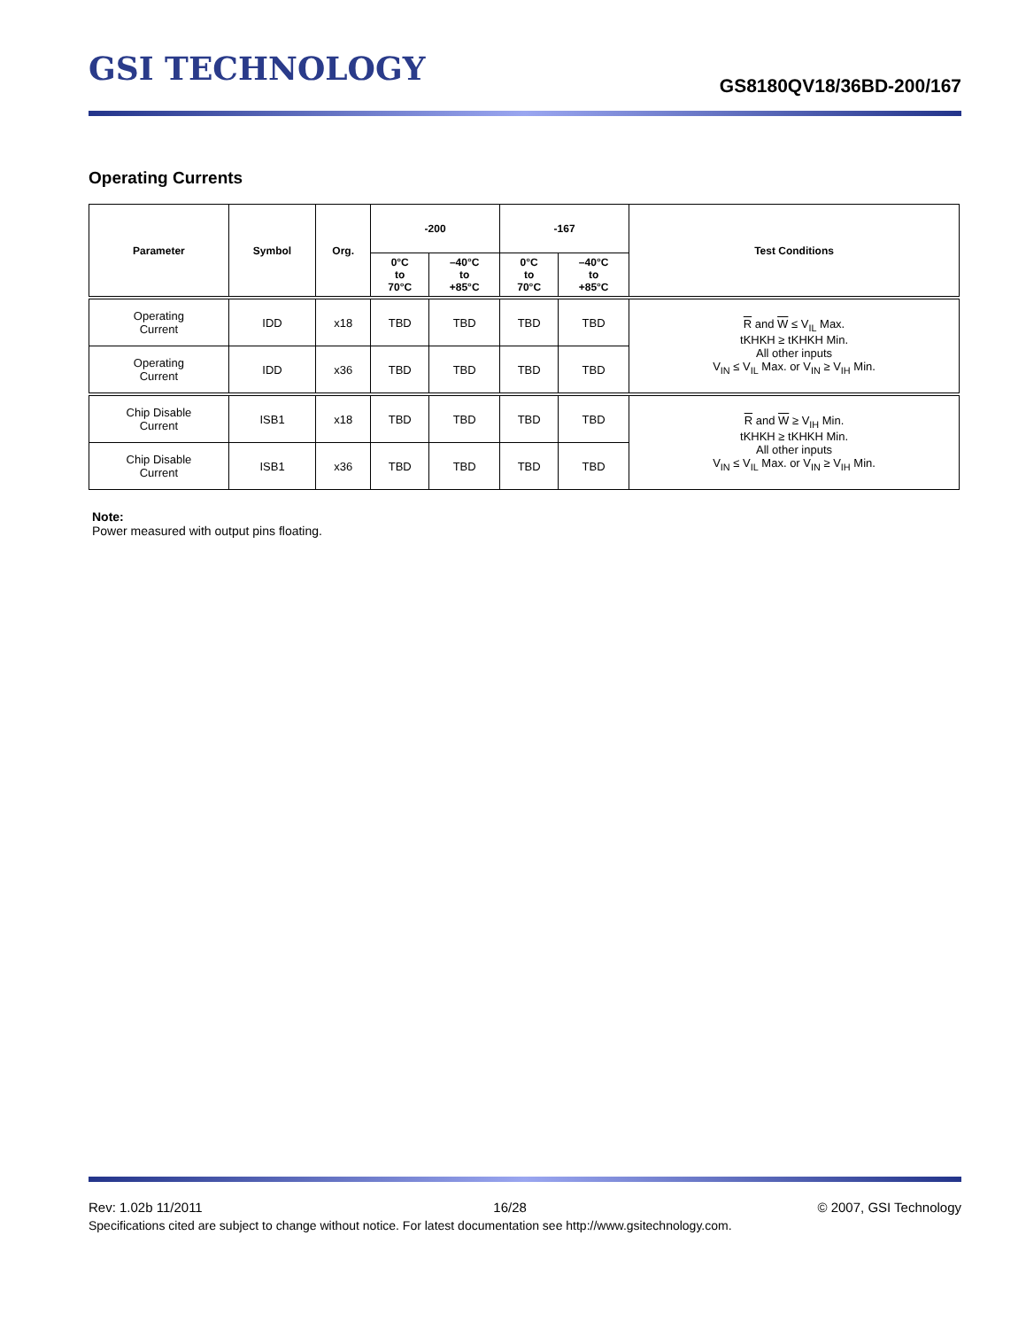GSI TECHNOLOGY
GS8180QV18/36BD-200/167
Operating Currents
| Parameter | Symbol | Org. | -200 | | -167 | | Test Conditions |
| --- | --- | --- | --- | --- | --- | --- | --- |
| | | | 0°C to 70°C | –40°C to +85°C | 0°C to 70°C | –40°C to +85°C | |
| Operating Current | IDD | x18 | TBD | TBD | TBD | TBD | R and W ≤ V<sub>IL</sub> Max. tKHKH ≥ tKHKH Min. All other inputs V<sub>IN</sub> ≤ V<sub>IL</sub> Max. or V<sub>IN</sub> ≥ V<sub>IH</sub> Min. |
| Operating Current | IDD | x36 | TBD | TBD | TBD | TBD | |
| Chip Disable Current | ISB1 | x18 | TBD | TBD | TBD | TBD | R and W ≥ V<sub>IH</sub> Min. tKHKH ≥ tKHKH Min. All other inputs V<sub>IN</sub> ≤ V<sub>IL</sub> Max. or V<sub>IN</sub> ≥ V<sub>IH</sub> Min. |
| Chip Disable Current | ISB1 | x36 | TBD | TBD | TBD | TBD | |
Note:
Power measured with output pins floating.
Rev: 1.02b 11/2011 16/28 © 2007, GSI Technology
Specifications cited are subject to change without notice. For latest documentation see http://www.gsitechnology.com.